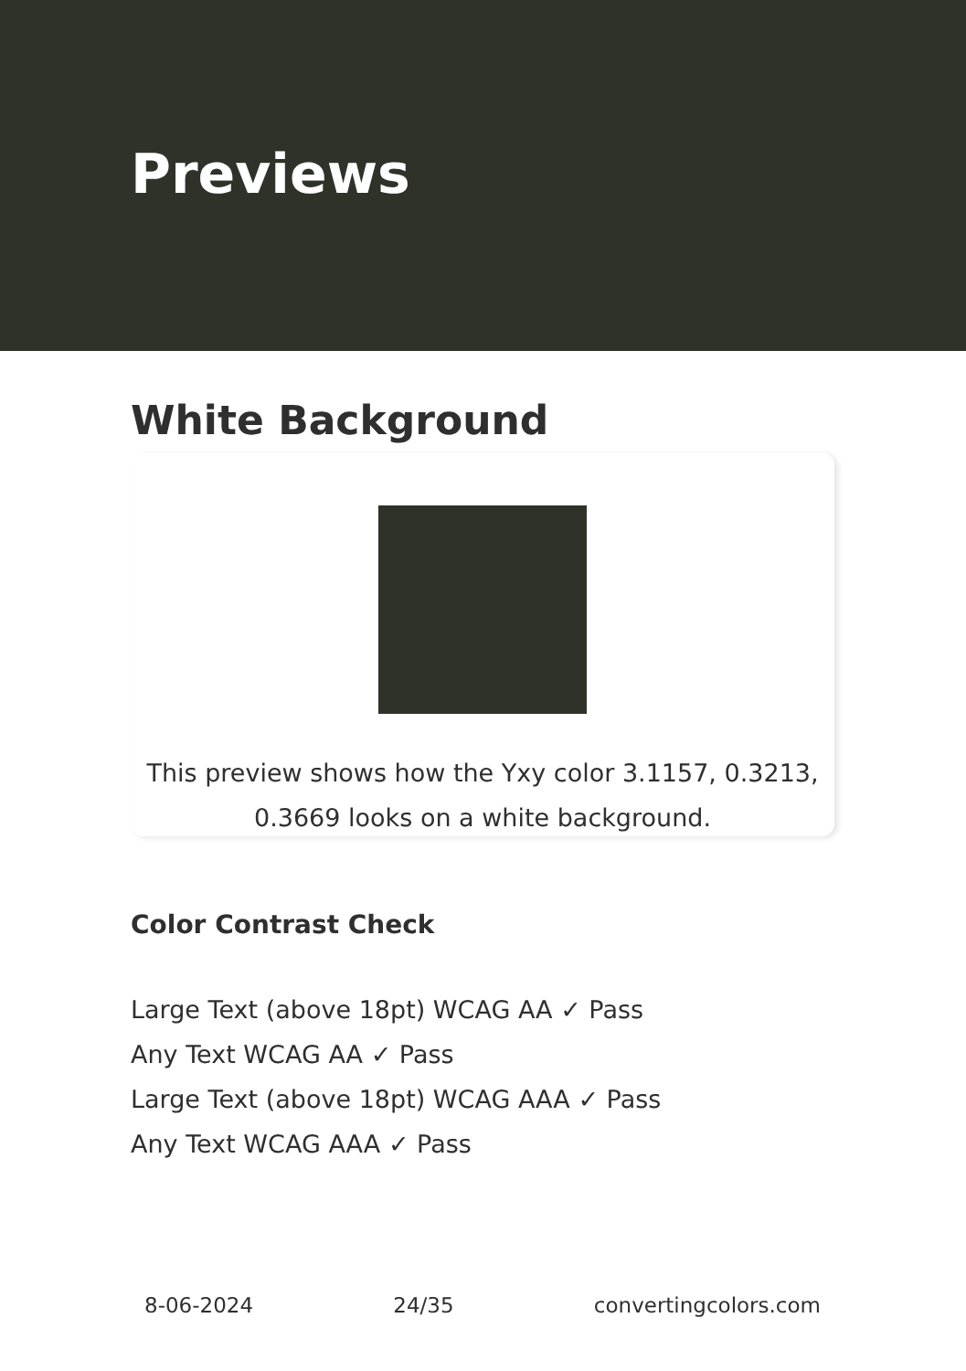Previews
White Background
This preview shows how the Yxy color 3.1157, 0.3213, 0.3669 looks on a white background.
Color Contrast Check
Large Text (above 18pt) WCAG AA ✓ Pass
Any Text WCAG AA ✓ Pass
Large Text (above 18pt) WCAG AAA ✓ Pass
Any Text WCAG AAA ✓ Pass
8-06-2024 24/35 convertingcolors.com